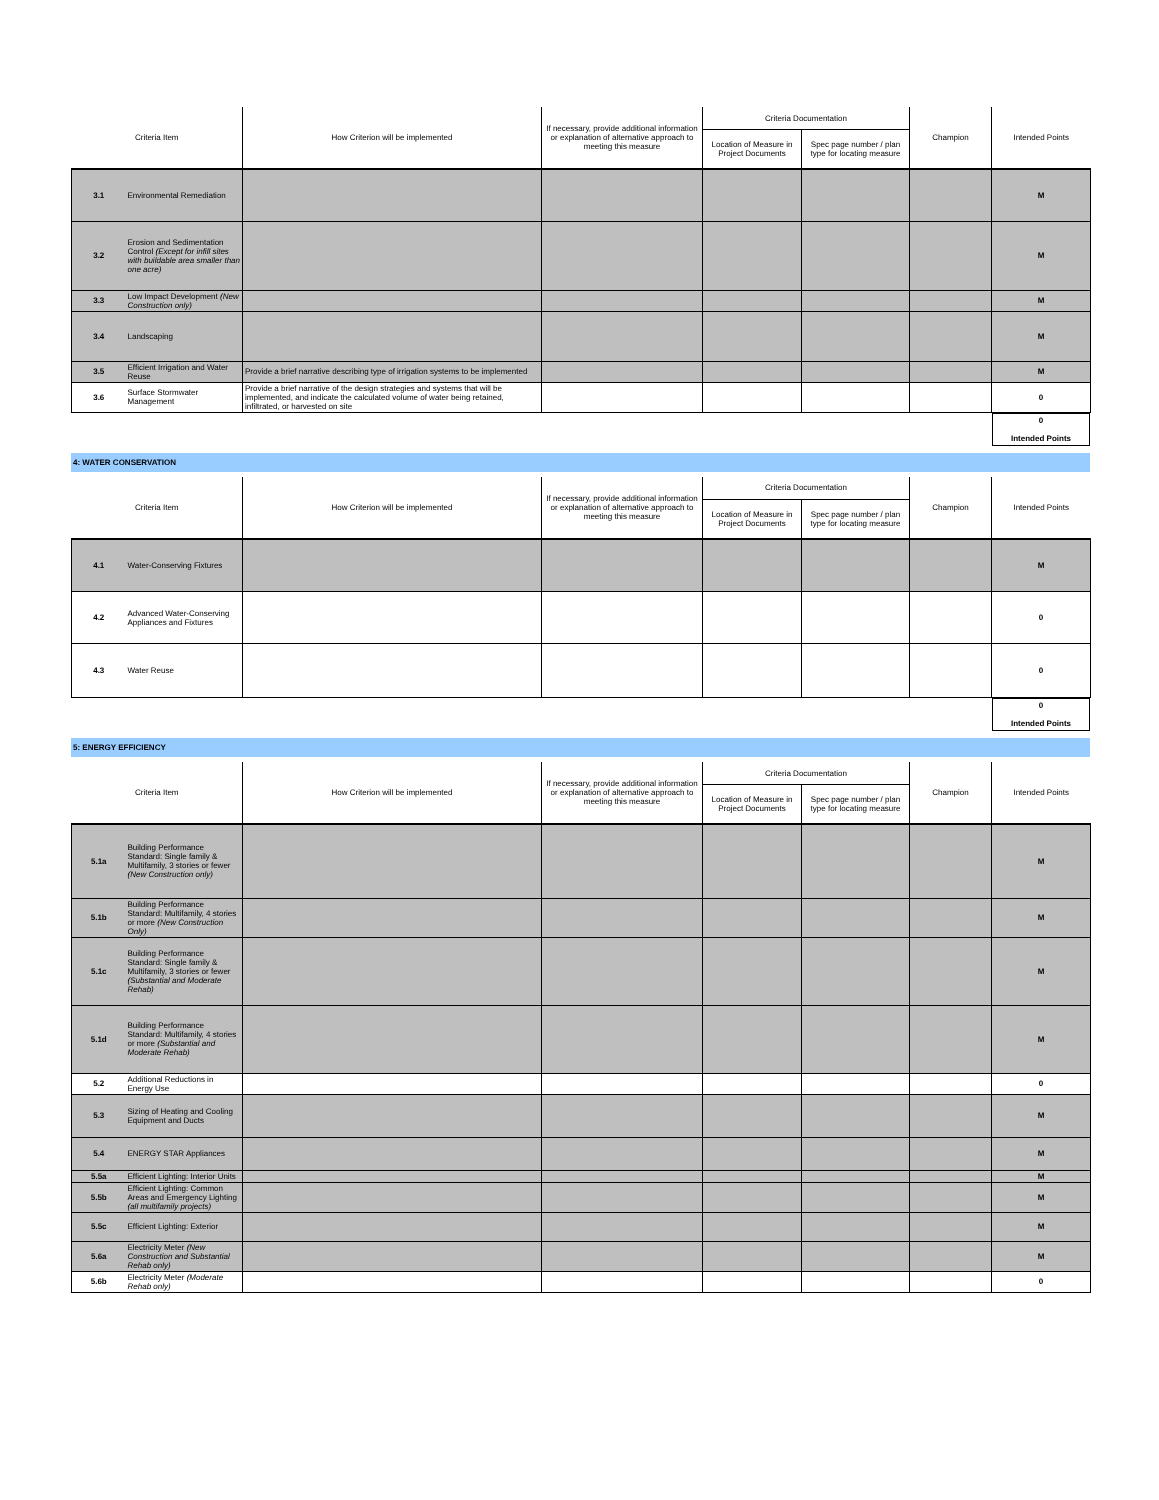| Criteria Item | | How Criterion will be implemented | If necessary, provide additional information or explanation of alternative approach to meeting this measure | Criteria Documentation | | Champion | Intended Points |
| --- | --- | --- | --- | --- | --- | --- | --- |
| | | | | Location of Measure in Project Documents | Spec page number / plan type for locating measure | | |
| 3.1 | Environmental Remediation | | | | | | M |
| 3.2 | Erosion and Sedimentation Control (Except for infill sites with buildable area smaller than one acre) | | | | | | M |
| 3.3 | Low Impact Development (New Construction only) | | | | | | M |
| 3.4 | Landscaping | | | | | | M |
| 3.5 | Efficient Irrigation and Water Reuse | Provide a brief narrative describing type of irrigation systems to be implemented | | | | | M |
| 3.6 | Surface Stormwater Management | Provide a brief narrative of the design strategies and systems that will be implemented, and indicate the calculated volume of water being retained, infiltrated, or harvested on site | | | | | 0 |
0
Intended Points
4: WATER CONSERVATION
| Criteria Item | | How Criterion will be implemented | If necessary, provide additional information or explanation of alternative approach to meeting this measure | Criteria Documentation | | Champion | Intended Points |
| --- | --- | --- | --- | --- | --- | --- | --- |
| | | | | Location of Measure in Project Documents | Spec page number / plan type for locating measure | | |
| 4.1 | Water-Conserving Fixtures | | | | | | M |
| 4.2 | Advanced Water-Conserving Appliances and Fixtures | | | | | | 0 |
| 4.3 | Water Reuse | | | | | | 0 |
0
Intended Points
5: ENERGY EFFICIENCY
| Criteria Item | | How Criterion will be implemented | If necessary, provide additional information or explanation of alternative approach to meeting this measure | Criteria Documentation | | Champion | Intended Points |
| --- | --- | --- | --- | --- | --- | --- | --- |
| | | | | Location of Measure in Project Documents | Spec page number / plan type for locating measure | | |
| 5.1a | Building Performance Standard: Single family & Multifamily, 3 stories or fewer (New Construction only) | | | | | | M |
| 5.1b | Building Performance Standard: Multifamily, 4 stories or more (New Construction Only) | | | | | | M |
| 5.1c | Building Performance Standard: Single family & Multifamily, 3 stories or fewer (Substantial and Moderate Rehab) | | | | | | M |
| 5.1d | Building Performance Standard: Multifamily, 4 stories or more (Substantial and Moderate Rehab) | | | | | | M |
| 5.2 | Additional Reductions in Energy Use | | | | | | 0 |
| 5.3 | Sizing of Heating and Cooling Equipment and Ducts | | | | | | M |
| 5.4 | ENERGY STAR Appliances | | | | | | M |
| 5.5a | Efficient Lighting: Interior Units | | | | | | M |
| 5.5b | Efficient Lighting: Common Areas and Emergency Lighting (all multifamily projects) | | | | | | M |
| 5.5c | Efficient Lighting: Exterior | | | | | | M |
| 5.6a | Electricity Meter (New Construction and Substantial Rehab only) | | | | | | M |
| 5.6b | Electricity Meter (Moderate Rehab only) | | | | | | 0 |